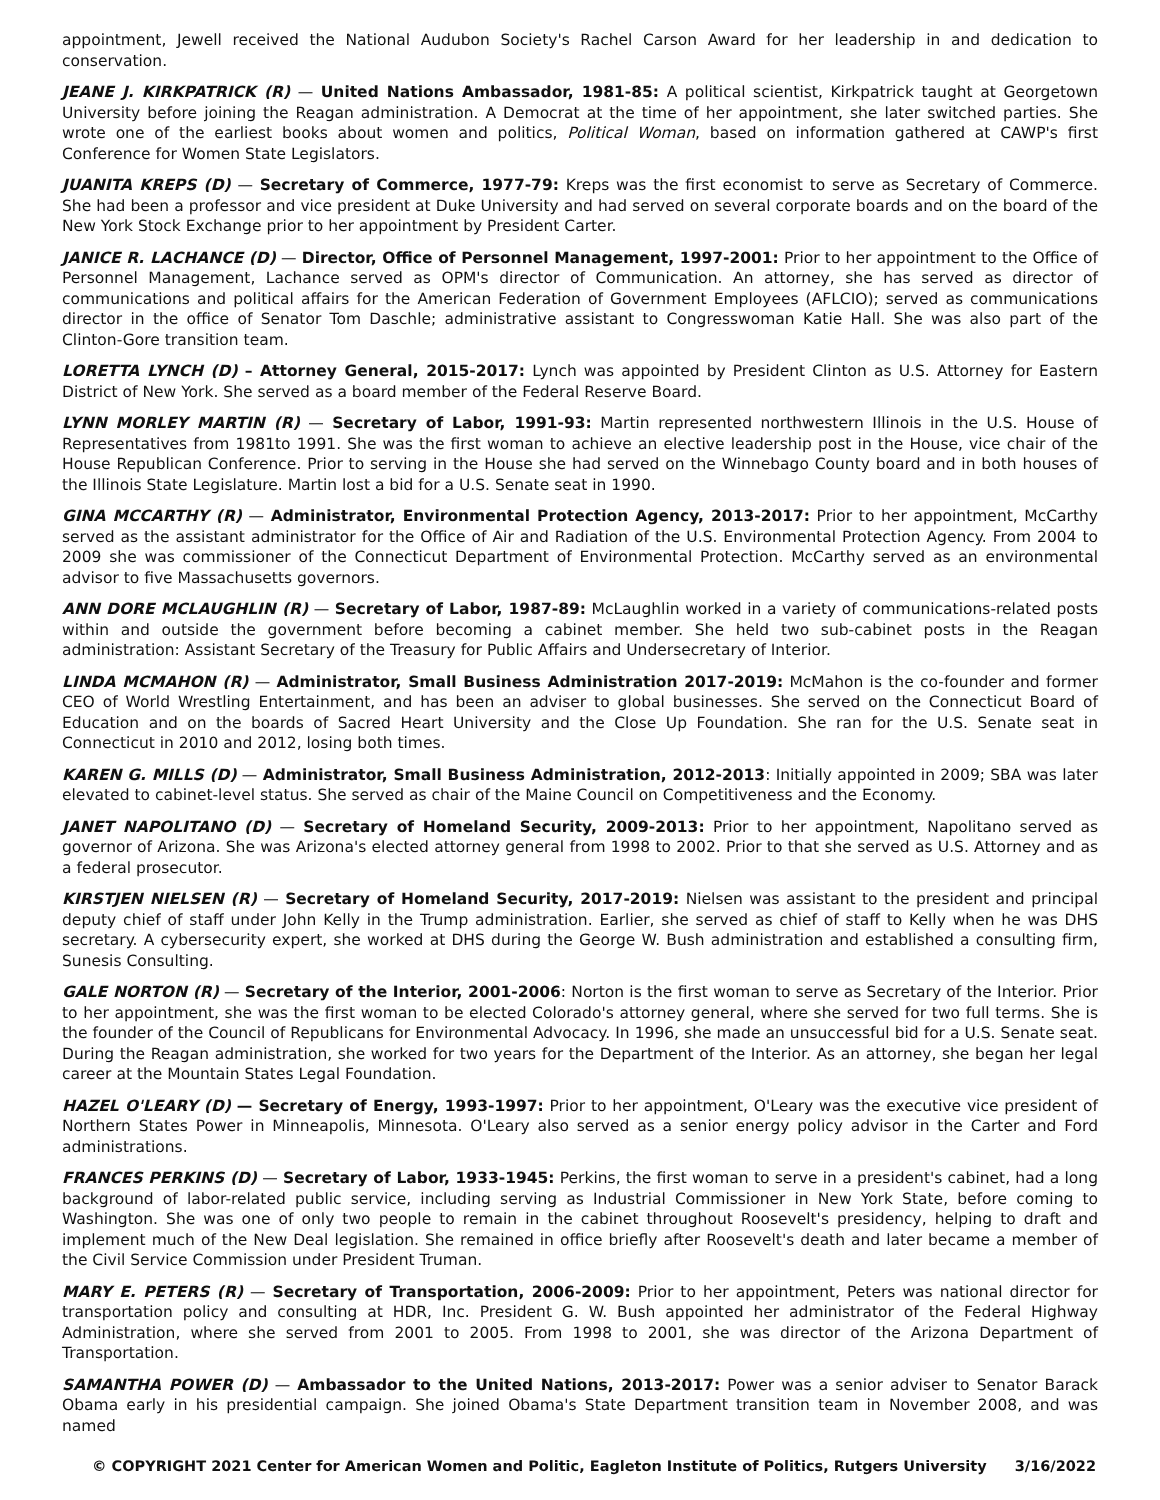appointment, Jewell received the National Audubon Society's Rachel Carson Award for her leadership in and dedication to conservation.
JEANE J. KIRKPATRICK (R) — United Nations Ambassador, 1981-85: A political scientist, Kirkpatrick taught at Georgetown University before joining the Reagan administration. A Democrat at the time of her appointment, she later switched parties. She wrote one of the earliest books about women and politics, Political Woman, based on information gathered at CAWP's first Conference for Women State Legislators.
JUANITA KREPS (D) — Secretary of Commerce, 1977-79: Kreps was the first economist to serve as Secretary of Commerce. She had been a professor and vice president at Duke University and had served on several corporate boards and on the board of the New York Stock Exchange prior to her appointment by President Carter.
JANICE R. LACHANCE (D) — Director, Office of Personnel Management, 1997-2001: Prior to her appointment to the Office of Personnel Management, Lachance served as OPM's director of Communication. An attorney, she has served as director of communications and political affairs for the American Federation of Government Employees (AFLCIO); served as communications director in the office of Senator Tom Daschle; administrative assistant to Congresswoman Katie Hall. She was also part of the Clinton-Gore transition team.
LORETTA LYNCH (D) – Attorney General, 2015-2017: Lynch was appointed by President Clinton as U.S. Attorney for Eastern District of New York. She served as a board member of the Federal Reserve Board.
LYNN MORLEY MARTIN (R) — Secretary of Labor, 1991-93: Martin represented northwestern Illinois in the U.S. House of Representatives from 1981to 1991. She was the first woman to achieve an elective leadership post in the House, vice chair of the House Republican Conference. Prior to serving in the House she had served on the Winnebago County board and in both houses of the Illinois State Legislature. Martin lost a bid for a U.S. Senate seat in 1990.
GINA MCCARTHY (R) — Administrator, Environmental Protection Agency, 2013-2017: Prior to her appointment, McCarthy served as the assistant administrator for the Office of Air and Radiation of the U.S. Environmental Protection Agency. From 2004 to 2009 she was commissioner of the Connecticut Department of Environmental Protection. McCarthy served as an environmental advisor to five Massachusetts governors.
ANN DORE MCLAUGHLIN (R) — Secretary of Labor, 1987-89: McLaughlin worked in a variety of communications-related posts within and outside the government before becoming a cabinet member. She held two sub-cabinet posts in the Reagan administration: Assistant Secretary of the Treasury for Public Affairs and Undersecretary of Interior.
LINDA MCMAHON (R) — Administrator, Small Business Administration 2017-2019: McMahon is the co-founder and former CEO of World Wrestling Entertainment, and has been an adviser to global businesses. She served on the Connecticut Board of Education and on the boards of Sacred Heart University and the Close Up Foundation. She ran for the U.S. Senate seat in Connecticut in 2010 and 2012, losing both times.
KAREN G. MILLS (D) — Administrator, Small Business Administration, 2012-2013: Initially appointed in 2009; SBA was later elevated to cabinet-level status. She served as chair of the Maine Council on Competitiveness and the Economy.
JANET NAPOLITANO (D) — Secretary of Homeland Security, 2009-2013: Prior to her appointment, Napolitano served as governor of Arizona. She was Arizona's elected attorney general from 1998 to 2002. Prior to that she served as U.S. Attorney and as a federal prosecutor.
KIRSTJEN NIELSEN (R) — Secretary of Homeland Security, 2017-2019: Nielsen was assistant to the president and principal deputy chief of staff under John Kelly in the Trump administration. Earlier, she served as chief of staff to Kelly when he was DHS secretary. A cybersecurity expert, she worked at DHS during the George W. Bush administration and established a consulting firm, Sunesis Consulting.
GALE NORTON (R) — Secretary of the Interior, 2001-2006: Norton is the first woman to serve as Secretary of the Interior. Prior to her appointment, she was the first woman to be elected Colorado's attorney general, where she served for two full terms. She is the founder of the Council of Republicans for Environmental Advocacy. In 1996, she made an unsuccessful bid for a U.S. Senate seat. During the Reagan administration, she worked for two years for the Department of the Interior. As an attorney, she began her legal career at the Mountain States Legal Foundation.
HAZEL O'LEARY (D) — Secretary of Energy, 1993-1997: Prior to her appointment, O'Leary was the executive vice president of Northern States Power in Minneapolis, Minnesota. O'Leary also served as a senior energy policy advisor in the Carter and Ford administrations.
FRANCES PERKINS (D) — Secretary of Labor, 1933-1945: Perkins, the first woman to serve in a president's cabinet, had a long background of labor-related public service, including serving as Industrial Commissioner in New York State, before coming to Washington. She was one of only two people to remain in the cabinet throughout Roosevelt's presidency, helping to draft and implement much of the New Deal legislation. She remained in office briefly after Roosevelt's death and later became a member of the Civil Service Commission under President Truman.
MARY E. PETERS (R) — Secretary of Transportation, 2006-2009: Prior to her appointment, Peters was national director for transportation policy and consulting at HDR, Inc. President G. W. Bush appointed her administrator of the Federal Highway Administration, where she served from 2001 to 2005. From 1998 to 2001, she was director of the Arizona Department of Transportation.
SAMANTHA POWER (D) — Ambassador to the United Nations, 2013-2017: Power was a senior adviser to Senator Barack Obama early in his presidential campaign. She joined Obama's State Department transition team in November 2008, and was named
© COPYRIGHT 2021 Center for American Women and Politic, Eagleton Institute of Politics, Rutgers University 3/16/2022